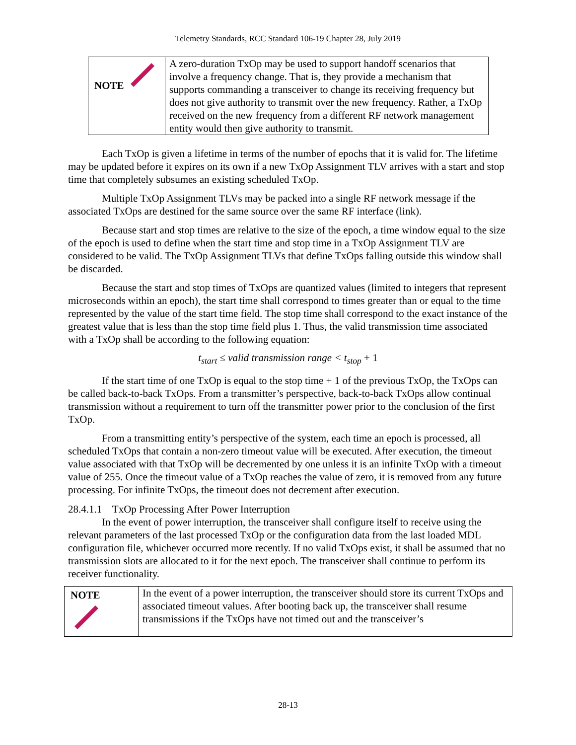Telemetry Standards, RCC Standard 106-19 Chapter 28, July 2019
| NOTE | A zero-duration TxOp may be used to support handoff scenarios that involve a frequency change. That is, they provide a mechanism that supports commanding a transceiver to change its receiving frequency but does not give authority to transmit over the new frequency. Rather, a TxOp received on the new frequency from a different RF network management entity would then give authority to transmit. |
Each TxOp is given a lifetime in terms of the number of epochs that it is valid for. The lifetime may be updated before it expires on its own if a new TxOp Assignment TLV arrives with a start and stop time that completely subsumes an existing scheduled TxOp.
Multiple TxOp Assignment TLVs may be packed into a single RF network message if the associated TxOps are destined for the same source over the same RF interface (link).
Because start and stop times are relative to the size of the epoch, a time window equal to the size of the epoch is used to define when the start time and stop time in a TxOp Assignment TLV are considered to be valid. The TxOp Assignment TLVs that define TxOps falling outside this window shall be discarded.
Because the start and stop times of TxOps are quantized values (limited to integers that represent microseconds within an epoch), the start time shall correspond to times greater than or equal to the time represented by the value of the start time field. The stop time shall correspond to the exact instance of the greatest value that is less than the stop time field plus 1. Thus, the valid transmission time associated with a TxOp shall be according to the following equation:
t<sub>start</sub> ≤ valid transmission range < t<sub>stop</sub> + 1
If the start time of one TxOp is equal to the stop time + 1 of the previous TxOp, the TxOps can be called back-to-back TxOps. From a transmitter’s perspective, back-to-back TxOps allow continual transmission without a requirement to turn off the transmitter power prior to the conclusion of the first TxOp.
From a transmitting entity’s perspective of the system, each time an epoch is processed, all scheduled TxOps that contain a non-zero timeout value will be executed. After execution, the timeout value associated with that TxOp will be decremented by one unless it is an infinite TxOp with a timeout value of 255. Once the timeout value of a TxOp reaches the value of zero, it is removed from any future processing. For infinite TxOps, the timeout does not decrement after execution.
28.4.1.1 TxOp Processing After Power Interruption
In the event of power interruption, the transceiver shall configure itself to receive using the relevant parameters of the last processed TxOp or the configuration data from the last loaded MDL configuration file, whichever occurred more recently. If no valid TxOps exist, it shall be assumed that no transmission slots are allocated to it for the next epoch. The transceiver shall continue to perform its receiver functionality.
| NOTE | In the event of a power interruption, the transceiver should store its current TxOps and associated timeout values. After booting back up, the transceiver shall resume transmissions if the TxOps have not timed out and the transceiver’s |
28-13